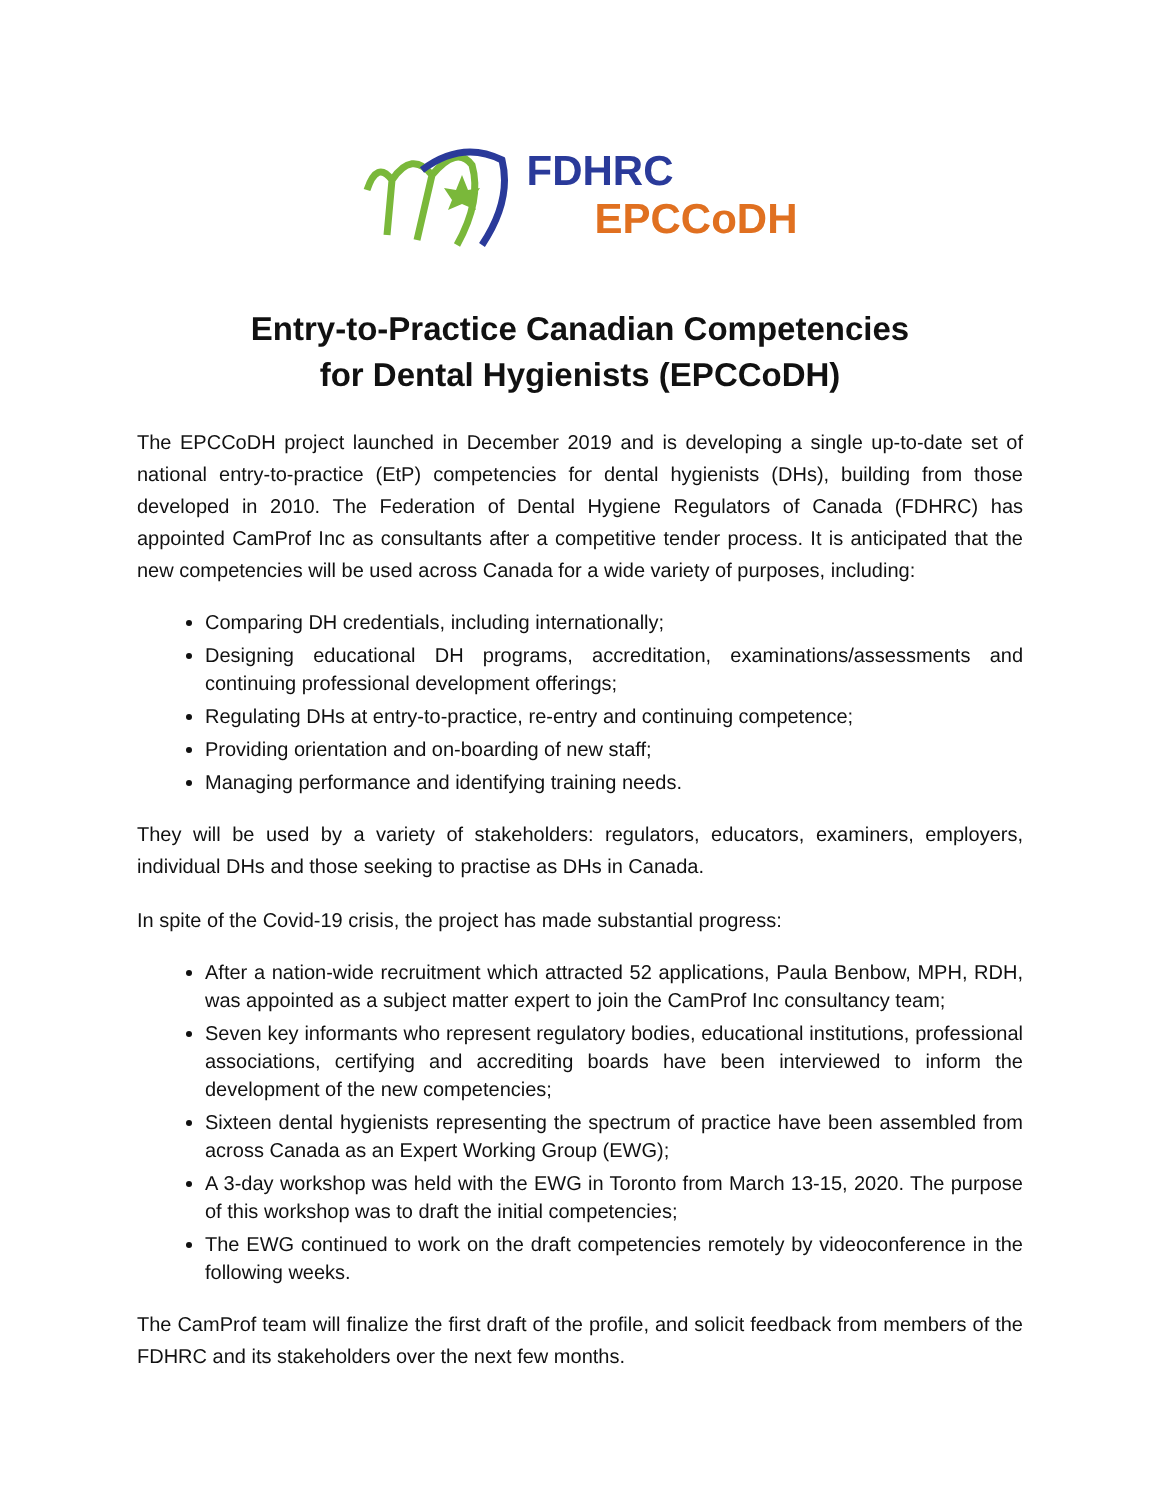FDHRC
EPCCoDH
Entry-to-Practice Canadian Competencies
for Dental Hygienists (EPCCoDH)
The EPCCoDH project launched in December 2019 and is developing a single up-to-date set of national entry-to-practice (EtP) competencies for dental hygienists (DHs), building from those developed in 2010. The Federation of Dental Hygiene Regulators of Canada (FDHRC) has appointed CamProf Inc as consultants after a competitive tender process. It is anticipated that the new competencies will be used across Canada for a wide variety of purposes, including:
Comparing DH credentials, including internationally;
Designing educational DH programs, accreditation, examinations/assessments and continuing professional development offerings;
Regulating DHs at entry-to-practice, re-entry and continuing competence;
Providing orientation and on-boarding of new staff;
Managing performance and identifying training needs.
They will be used by a variety of stakeholders: regulators, educators, examiners, employers, individual DHs and those seeking to practise as DHs in Canada.
In spite of the Covid-19 crisis, the project has made substantial progress:
After a nation-wide recruitment which attracted 52 applications, Paula Benbow, MPH, RDH, was appointed as a subject matter expert to join the CamProf Inc consultancy team;
Seven key informants who represent regulatory bodies, educational institutions, professional associations, certifying and accrediting boards have been interviewed to inform the development of the new competencies;
Sixteen dental hygienists representing the spectrum of practice have been assembled from across Canada as an Expert Working Group (EWG);
A 3-day workshop was held with the EWG in Toronto from March 13-15, 2020. The purpose of this workshop was to draft the initial competencies;
The EWG continued to work on the draft competencies remotely by videoconference in the following weeks.
The CamProf team will finalize the first draft of the profile, and solicit feedback from members of the FDHRC and its stakeholders over the next few months.